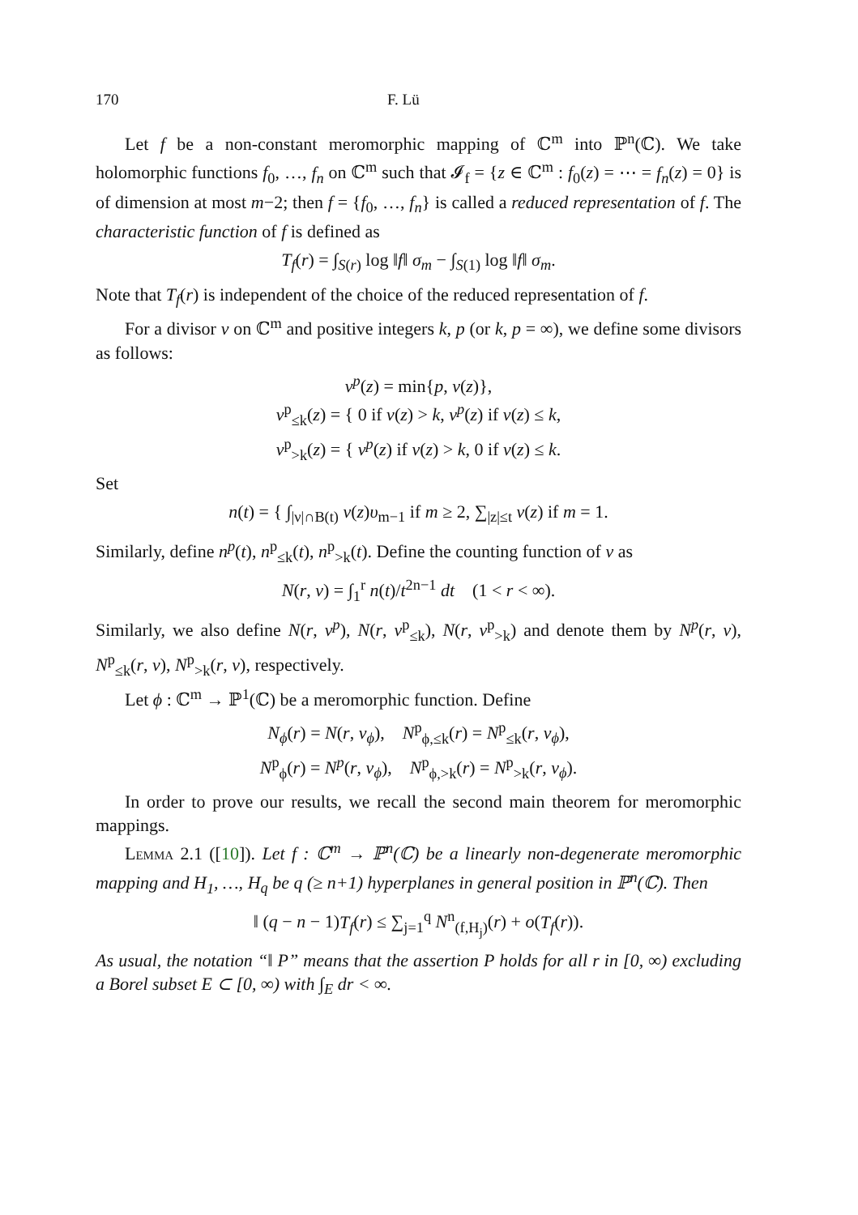170 F. Lü
Let f be a non-constant meromorphic mapping of ℂ<sup>m</sup> into ℙ<sup>n</sup>(ℂ). We take holomorphic functions f<sub>0</sub>, …, f<sub>n</sub> on ℂ<sup>m</sup> such that 𝓘<sub>f</sub> = {z ∈ ℂ<sup>m</sup> : f<sub>0</sub>(z) = ⋯ = f<sub>n</sub>(z) = 0} is of dimension at most m−2; then f = {f<sub>0</sub>, …, f<sub>n</sub>} is called a reduced representation of f. The characteristic function of f is defined as
T<sub>f</sub>(r) = ∫<sub>S(r)</sub> log ‖f‖ σ<sub>m</sub> − ∫<sub>S(1)</sub> log ‖f‖ σ<sub>m</sub>.
Note that T<sub>f</sub>(r) is independent of the choice of the reduced representation of f.
For a divisor ν on ℂ<sup>m</sup> and positive integers k, p (or k, p = ∞), we define some divisors as follows:
ν<sup>p</sup>(z) = min{p, ν(z)},
ν<sup>p</sup><sub>≤k</sub>(z) = { 0 if ν(z) > k, ν<sup>p</sup>(z) if ν(z) ≤ k,
ν<sup>p</sup><sub>>k</sub>(z) = { ν<sup>p</sup>(z) if ν(z) > k, 0 if ν(z) ≤ k.
Set
n(t) = { ∫<sub>|ν|∩B(t)</sub> ν(z)υ<sub>m−1</sub> if m ≥ 2, ∑<sub>|z|≤t</sub> ν(z) if m = 1.
Similarly, define n<sup>p</sup>(t), n<sup>p</sup><sub>≤k</sub>(t), n<sup>p</sup><sub>>k</sub>(t). Define the counting function of ν as
N(r, ν) = ∫<sub>1</sub><sup>r</sup> n(t)/t<sup>2n−1</sup> dt (1 < r < ∞).
Similarly, we also define N(r, ν<sup>p</sup>), N(r, ν<sup>p</sup><sub>≤k</sub>), N(r, ν<sup>p</sup><sub>>k</sub>) and denote them by N<sup>p</sup>(r, ν), N<sup>p</sup><sub>≤k</sub>(r, ν), N<sup>p</sup><sub>>k</sub>(r, ν), respectively.
Let ϕ : ℂ<sup>m</sup> → ℙ<sup>1</sup>(ℂ) be a meromorphic function. Define
N<sub>ϕ</sub>(r) = N(r, ν<sub>ϕ</sub>), N<sup>p</sup><sub>ϕ,≤k</sub>(r) = N<sup>p</sup><sub>≤k</sub>(r, ν<sub>ϕ</sub>),
N<sup>p</sup><sub>ϕ</sub>(r) = N<sup>p</sup>(r, ν<sub>ϕ</sub>), N<sup>p</sup><sub>ϕ,>k</sub>(r) = N<sup>p</sup><sub>>k</sub>(r, ν<sub>ϕ</sub>).
In order to prove our results, we recall the second main theorem for meromorphic mappings.
Lemma 2.1 ([10]). Let f : ℂ<sup>m</sup> → ℙ<sup>n</sup>(ℂ) be a linearly non-degenerate meromorphic mapping and H<sub>1</sub>, …, H<sub>q</sub> be q (≥ n+1) hyperplanes in general position in ℙ<sup>n</sup>(ℂ). Then
‖ (q − n − 1)T<sub>f</sub>(r) ≤ ∑<sub>j=1</sub><sup>q</sup> N<sup>n</sup><sub>(f,H<sub>j</sub>)</sub>(r) + o(T<sub>f</sub>(r)).
As usual, the notation “‖ P” means that the assertion P holds for all r in [0, ∞) excluding a Borel subset E ⊂ [0, ∞) with ∫<sub>E</sub> dr < ∞.